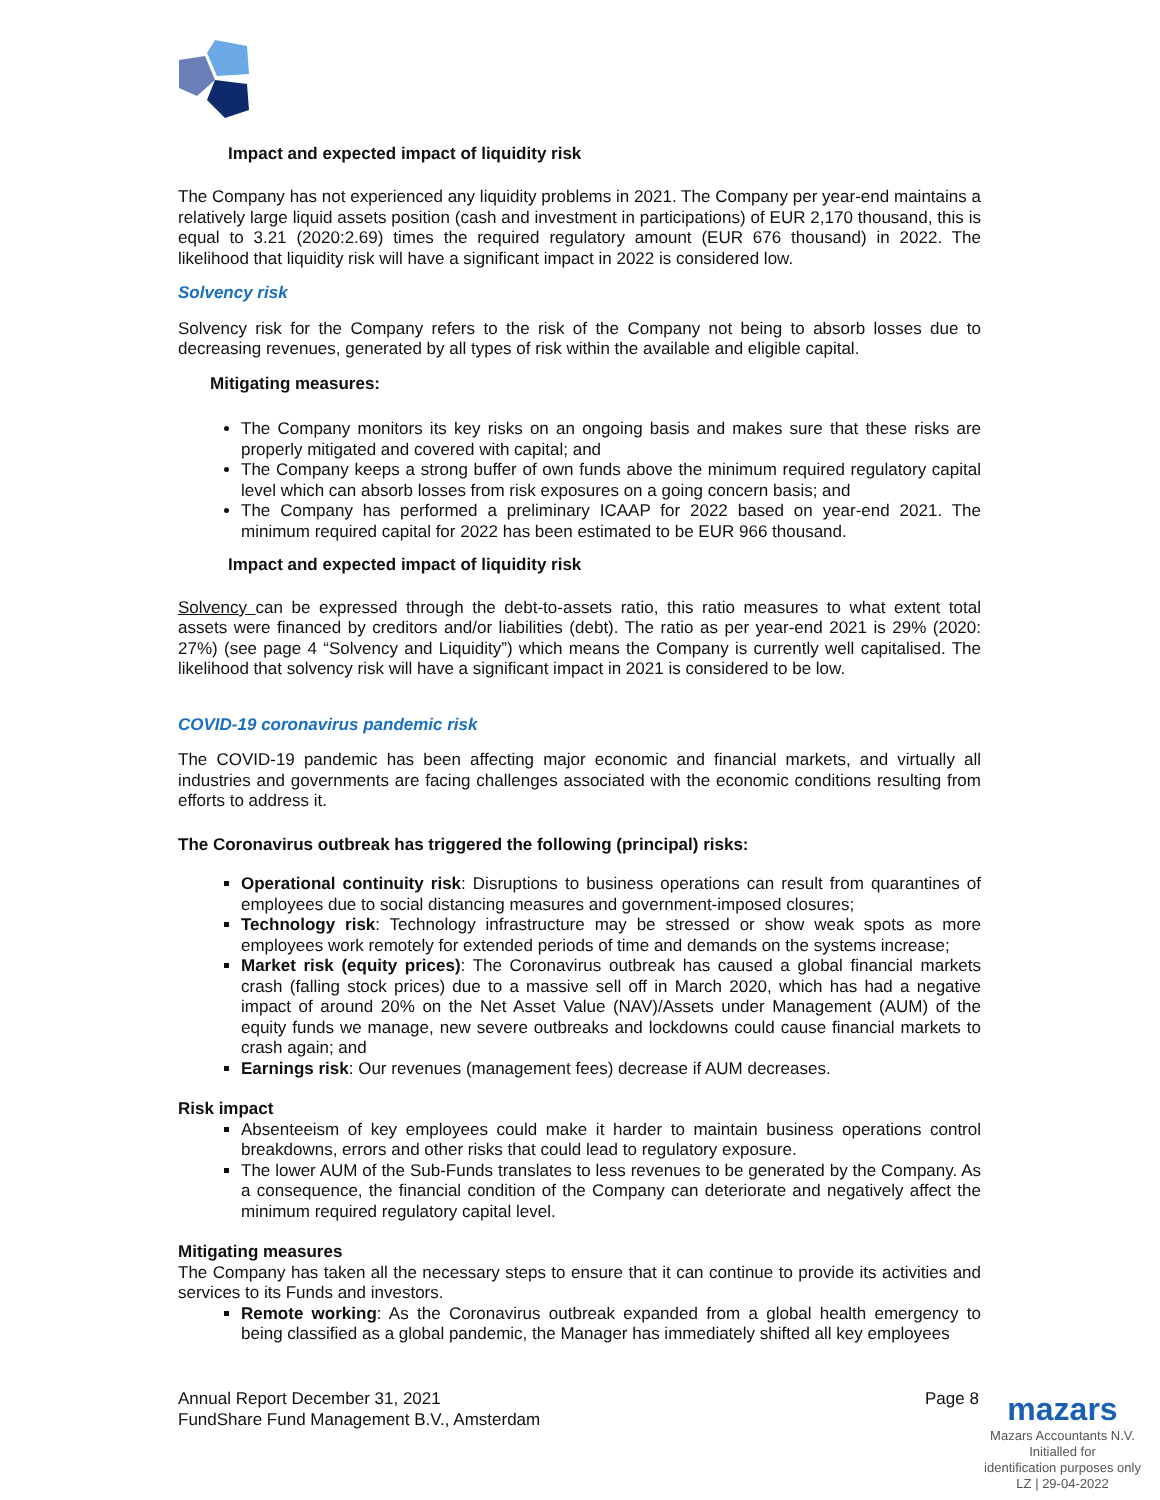Impact and expected impact of liquidity risk
The Company has not experienced any liquidity problems in 2021. The Company per year-end maintains a relatively large liquid assets position (cash and investment in participations) of EUR 2,170 thousand, this is equal to 3.21 (2020:2.69) times the required regulatory amount (EUR 676 thousand) in 2022. The likelihood that liquidity risk will have a significant impact in 2022 is considered low.
Solvency risk
Solvency risk for the Company refers to the risk of the Company not being to absorb losses due to decreasing revenues, generated by all types of risk within the available and eligible capital.
Mitigating measures:
The Company monitors its key risks on an ongoing basis and makes sure that these risks are properly mitigated and covered with capital; and
The Company keeps a strong buffer of own funds above the minimum required regulatory capital level which can absorb losses from risk exposures on a going concern basis; and
The Company has performed a preliminary ICAAP for 2022 based on year-end 2021. The minimum required capital for 2022 has been estimated to be EUR 966 thousand.
Impact and expected impact of liquidity risk
Solvency can be expressed through the debt-to-assets ratio, this ratio measures to what extent total assets were financed by creditors and/or liabilities (debt). The ratio as per year-end 2021 is 29% (2020: 27%) (see page 4 “Solvency and Liquidity”) which means the Company is currently well capitalised. The likelihood that solvency risk will have a significant impact in 2021 is considered to be low.
COVID-19 coronavirus pandemic risk
The COVID-19 pandemic has been affecting major economic and financial markets, and virtually all industries and governments are facing challenges associated with the economic conditions resulting from efforts to address it.
The Coronavirus outbreak has triggered the following (principal) risks:
Operational continuity risk: Disruptions to business operations can result from quarantines of employees due to social distancing measures and government-imposed closures;
Technology risk: Technology infrastructure may be stressed or show weak spots as more employees work remotely for extended periods of time and demands on the systems increase;
Market risk (equity prices): The Coronavirus outbreak has caused a global financial markets crash (falling stock prices) due to a massive sell off in March 2020, which has had a negative impact of around 20% on the Net Asset Value (NAV)/Assets under Management (AUM) of the equity funds we manage, new severe outbreaks and lockdowns could cause financial markets to crash again; and
Earnings risk: Our revenues (management fees) decrease if AUM decreases.
Risk impact
Absenteeism of key employees could make it harder to maintain business operations control breakdowns, errors and other risks that could lead to regulatory exposure.
The lower AUM of the Sub-Funds translates to less revenues to be generated by the Company. As a consequence, the financial condition of the Company can deteriorate and negatively affect the minimum required regulatory capital level.
Mitigating measures
The Company has taken all the necessary steps to ensure that it can continue to provide its activities and services to its Funds and investors.
Remote working: As the Coronavirus outbreak expanded from a global health emergency to being classified as a global pandemic, the Manager has immediately shifted all key employees
Annual Report December 31, 2021
FundShare Fund Management B.V., Amsterdam
Page 8
mazars
Mazars Accountants N.V.
Initialled for
identification purposes only
LZ | 29-04-2022